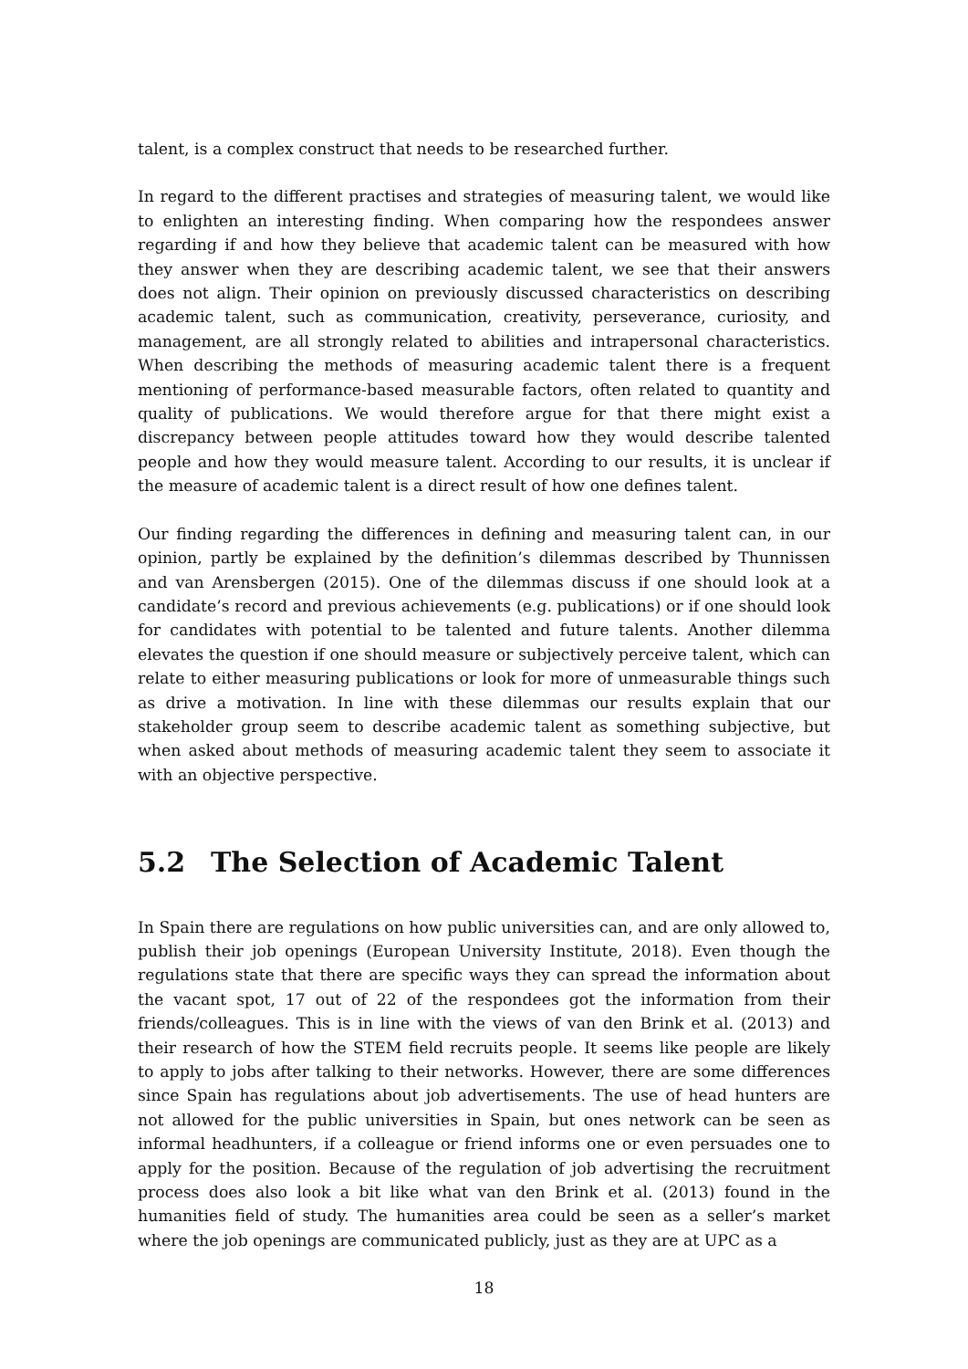talent, is a complex construct that needs to be researched further.
In regard to the different practises and strategies of measuring talent, we would like to enlighten an interesting finding. When comparing how the respondees answer regarding if and how they believe that academic talent can be measured with how they answer when they are describing academic talent, we see that their answers does not align. Their opinion on previously discussed characteristics on describing academic talent, such as communication, creativity, perseverance, curiosity, and management, are all strongly related to abilities and intrapersonal characteristics. When describing the methods of measuring academic talent there is a frequent mentioning of performance-based measurable factors, often related to quantity and quality of publications. We would therefore argue for that there might exist a discrepancy between people attitudes toward how they would describe talented people and how they would measure talent. According to our results, it is unclear if the measure of academic talent is a direct result of how one defines talent.
Our finding regarding the differences in defining and measuring talent can, in our opinion, partly be explained by the definition’s dilemmas described by Thunnissen and van Arensbergen (2015). One of the dilemmas discuss if one should look at a candidate’s record and previous achievements (e.g. publications) or if one should look for candidates with potential to be talented and future talents. Another dilemma elevates the question if one should measure or subjectively perceive talent, which can relate to either measuring publications or look for more of unmeasurable things such as drive a motivation. In line with these dilemmas our results explain that our stakeholder group seem to describe academic talent as something subjective, but when asked about methods of measuring academic talent they seem to associate it with an objective perspective.
5.2 The Selection of Academic Talent
In Spain there are regulations on how public universities can, and are only allowed to, publish their job openings (European University Institute, 2018). Even though the regulations state that there are specific ways they can spread the information about the vacant spot, 17 out of 22 of the respondees got the information from their friends/colleagues. This is in line with the views of van den Brink et al. (2013) and their research of how the STEM field recruits people. It seems like people are likely to apply to jobs after talking to their networks. However, there are some differences since Spain has regulations about job advertisements. The use of head hunters are not allowed for the public universities in Spain, but ones network can be seen as informal headhunters, if a colleague or friend informs one or even persuades one to apply for the position. Because of the regulation of job advertising the recruitment process does also look a bit like what van den Brink et al. (2013) found in the humanities field of study. The humanities area could be seen as a seller’s market where the job openings are communicated publicly, just as they are at UPC as a
18